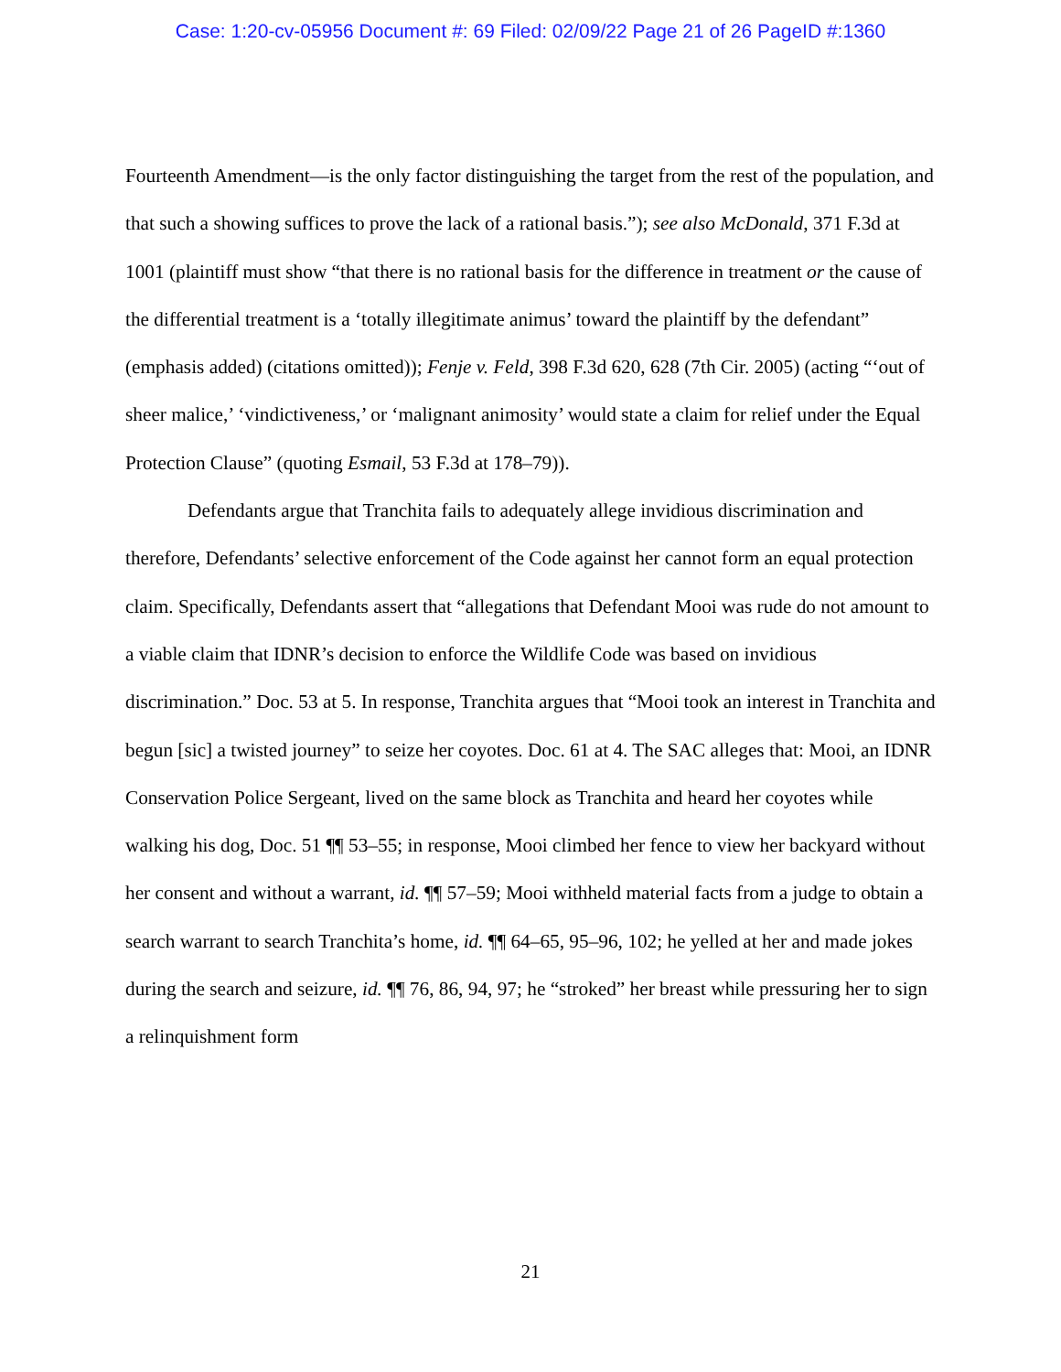Case: 1:20-cv-05956 Document #: 69 Filed: 02/09/22 Page 21 of 26 PageID #:1360
Fourteenth Amendment—is the only factor distinguishing the target from the rest of the population, and that such a showing suffices to prove the lack of a rational basis.”); see also McDonald, 371 F.3d at 1001 (plaintiff must show “that there is no rational basis for the difference in treatment or the cause of the differential treatment is a ‘totally illegitimate animus’ toward the plaintiff by the defendant” (emphasis added) (citations omitted)); Fenje v. Feld, 398 F.3d 620, 628 (7th Cir. 2005) (acting “‘out of sheer malice,’ ‘vindictiveness,’ or ‘malignant animosity’ would state a claim for relief under the Equal Protection Clause” (quoting Esmail, 53 F.3d at 178–79)).
Defendants argue that Tranchita fails to adequately allege invidious discrimination and therefore, Defendants’ selective enforcement of the Code against her cannot form an equal protection claim. Specifically, Defendants assert that “allegations that Defendant Mooi was rude do not amount to a viable claim that IDNR’s decision to enforce the Wildlife Code was based on invidious discrimination.” Doc. 53 at 5. In response, Tranchita argues that “Mooi took an interest in Tranchita and begun [sic] a twisted journey” to seize her coyotes. Doc. 61 at 4. The SAC alleges that: Mooi, an IDNR Conservation Police Sergeant, lived on the same block as Tranchita and heard her coyotes while walking his dog, Doc. 51 ¶¶ 53–55; in response, Mooi climbed her fence to view her backyard without her consent and without a warrant, id. ¶¶ 57–59; Mooi withheld material facts from a judge to obtain a search warrant to search Tranchita’s home, id. ¶¶ 64–65, 95–96, 102; he yelled at her and made jokes during the search and seizure, id. ¶¶ 76, 86, 94, 97; he “stroked” her breast while pressuring her to sign a relinquishment form
21